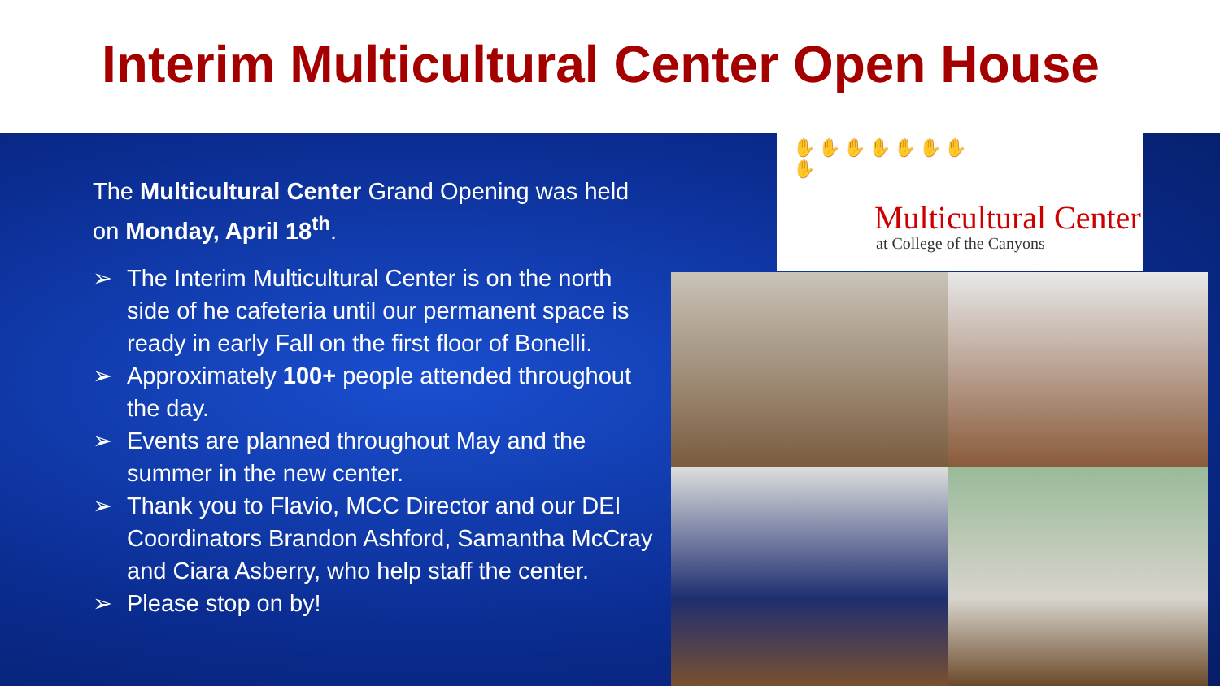Interim Multicultural Center Open House
The Multicultural Center Grand Opening was held on Monday, April 18<sup>th</sup>.
➢ The Interim Multicultural Center is on the north side of he cafeteria until our permanent space is ready in early Fall on the first floor of Bonelli.
➢ Approximately 100+ people attended throughout the day.
➢ Events are planned throughout May and the summer in the new center.
➢ Thank you to Flavio, MCC Director and our DEI Coordinators Brandon Ashford, Samantha McCray and Ciara Asberry, who help staff the center.
➢ Please stop on by!
✋✋✋✋✋✋✋✋
Multicultural Center
at College of the Canyons